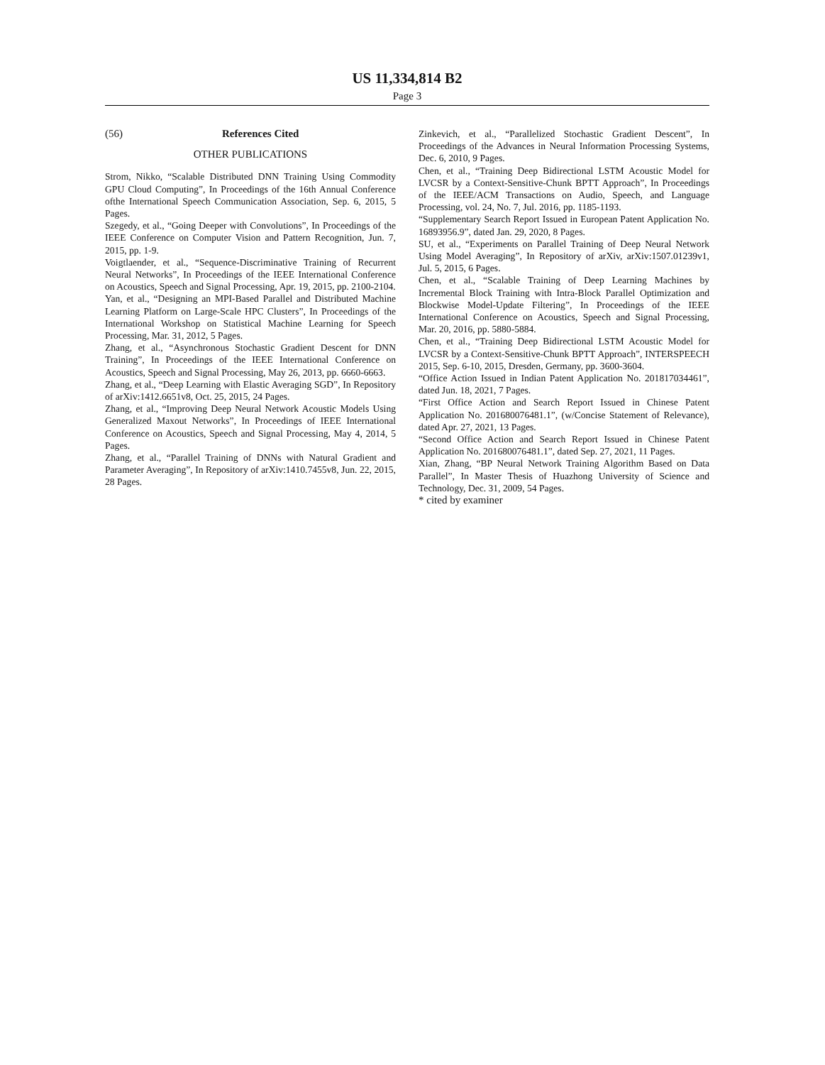US 11,334,814 B2
Page 3
(56) References Cited
OTHER PUBLICATIONS
Strom, Nikko, “Scalable Distributed DNN Training Using Commodity GPU Cloud Computing”, In Proceedings of the 16th Annual Conference ofthe International Speech Communication Association, Sep. 6, 2015, 5 Pages.
Szegedy, et al., “Going Deeper with Convolutions”, In Proceedings of the IEEE Conference on Computer Vision and Pattern Recognition, Jun. 7, 2015, pp. 1-9.
Voigtlaender, et al., “Sequence-Discriminative Training of Recurrent Neural Networks”, In Proceedings of the IEEE International Conference on Acoustics, Speech and Signal Processing, Apr. 19, 2015, pp. 2100-2104.
Yan, et al., “Designing an MPI-Based Parallel and Distributed Machine Learning Platform on Large-Scale HPC Clusters”, In Proceedings of the International Workshop on Statistical Machine Learning for Speech Processing, Mar. 31, 2012, 5 Pages.
Zhang, et al., “Asynchronous Stochastic Gradient Descent for DNN Training”, In Proceedings of the IEEE International Conference on Acoustics, Speech and Signal Processing, May 26, 2013, pp. 6660-6663.
Zhang, et al., “Deep Learning with Elastic Averaging SGD”, In Repository of arXiv:1412.6651v8, Oct. 25, 2015, 24 Pages.
Zhang, et al., “Improving Deep Neural Network Acoustic Models Using Generalized Maxout Networks”, In Proceedings of IEEE International Conference on Acoustics, Speech and Signal Processing, May 4, 2014, 5 Pages.
Zhang, et al., “Parallel Training of DNNs with Natural Gradient and Parameter Averaging”, In Repository of arXiv:1410.7455v8, Jun. 22, 2015, 28 Pages.
Zinkevich, et al., “Parallelized Stochastic Gradient Descent”, In Proceedings of the Advances in Neural Information Processing Systems, Dec. 6, 2010, 9 Pages.
Chen, et al., “Training Deep Bidirectional LSTM Acoustic Model for LVCSR by a Context-Sensitive-Chunk BPTT Approach”, In Proceedings of the IEEE/ACM Transactions on Audio, Speech, and Language Processing, vol. 24, No. 7, Jul. 2016, pp. 1185-1193.
“Supplementary Search Report Issued in European Patent Application No. 16893956.9”, dated Jan. 29, 2020, 8 Pages.
SU, et al., “Experiments on Parallel Training of Deep Neural Network Using Model Averaging”, In Repository of arXiv, arXiv:1507.01239v1, Jul. 5, 2015, 6 Pages.
Chen, et al., “Scalable Training of Deep Learning Machines by Incremental Block Training with Intra-Block Parallel Optimization and Blockwise Model-Update Filtering”, In Proceedings of the IEEE International Conference on Acoustics, Speech and Signal Processing, Mar. 20, 2016, pp. 5880-5884.
Chen, et al., “Training Deep Bidirectional LSTM Acoustic Model for LVCSR by a Context-Sensitive-Chunk BPTT Approach”, INTERSPEECH 2015, Sep. 6-10, 2015, Dresden, Germany, pp. 3600-3604.
“Office Action Issued in Indian Patent Application No. 201817034461”, dated Jun. 18, 2021, 7 Pages.
“First Office Action and Search Report Issued in Chinese Patent Application No. 201680076481.1”, (w/Concise Statement of Relevance), dated Apr. 27, 2021, 13 Pages.
“Second Office Action and Search Report Issued in Chinese Patent Application No. 201680076481.1”, dated Sep. 27, 2021, 11 Pages.
Xian, Zhang, “BP Neural Network Training Algorithm Based on Data Parallel”, In Master Thesis of Huazhong University of Science and Technology, Dec. 31, 2009, 54 Pages.
* cited by examiner